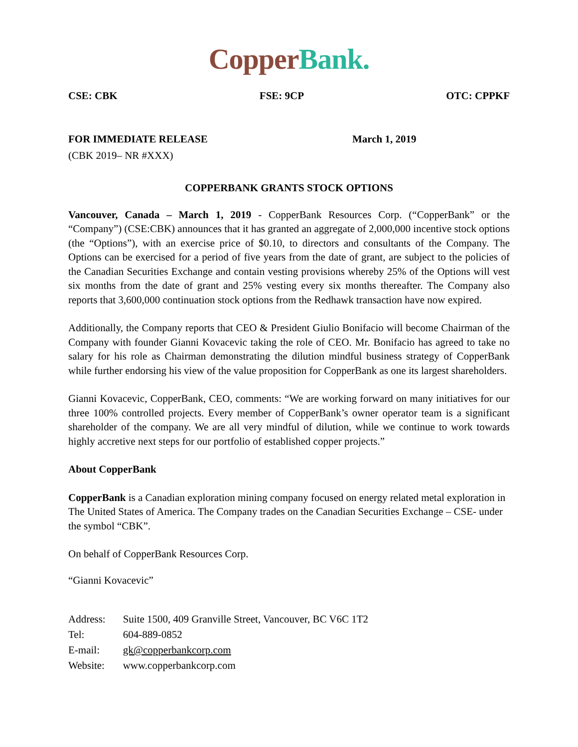Copper Bank.
CSE: CBK FSE: 9CP OTC: CPPKF
FOR IMMEDIATE RELEASE March 1, 2019
(CBK 2019– NR #XXX)
COPPERBANK GRANTS STOCK OPTIONS
Vancouver, Canada – March 1, 2019 - CopperBank Resources Corp. (“CopperBank” or the “Company”) (CSE:CBK) announces that it has granted an aggregate of 2,000,000 incentive stock options (the “Options”), with an exercise price of $0.10, to directors and consultants of the Company. The Options can be exercised for a period of five years from the date of grant, are subject to the policies of the Canadian Securities Exchange and contain vesting provisions whereby 25% of the Options will vest six months from the date of grant and 25% vesting every six months thereafter. The Company also reports that 3,600,000 continuation stock options from the Redhawk transaction have now expired.
Additionally, the Company reports that CEO & President Giulio Bonifacio will become Chairman of the Company with founder Gianni Kovacevic taking the role of CEO. Mr. Bonifacio has agreed to take no salary for his role as Chairman demonstrating the dilution mindful business strategy of CopperBank while further endorsing his view of the value proposition for CopperBank as one its largest shareholders.
Gianni Kovacevic, CopperBank, CEO, comments: “We are working forward on many initiatives for our three 100% controlled projects. Every member of CopperBank’s owner operator team is a significant shareholder of the company. We are all very mindful of dilution, while we continue to work towards highly accretive next steps for our portfolio of established copper projects.”
About CopperBank
CopperBank is a Canadian exploration mining company focused on energy related metal exploration in The United States of America. The Company trades on the Canadian Securities Exchange – CSE- under the symbol “CBK”.
On behalf of CopperBank Resources Corp.
“Gianni Kovacevic”
| Address: | Suite 1500, 409 Granville Street, Vancouver, BC V6C 1T2 |
| Tel: | 604-889-0852 |
| E-mail: | gk@copperbankcorp.com |
| Website: | www.copperbankcorp.com |